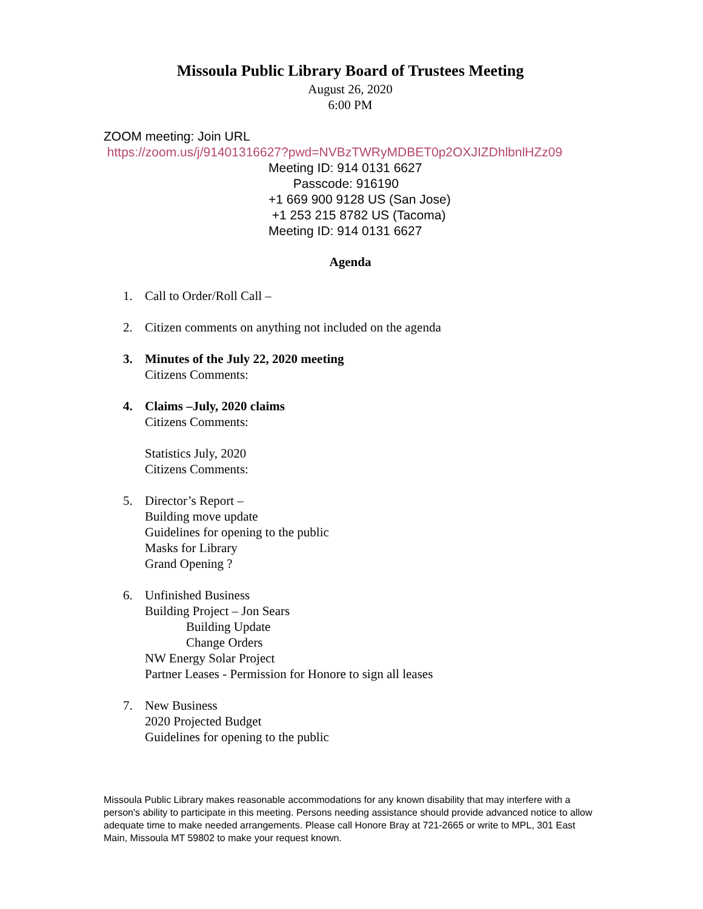Missoula Public Library Board of Trustees Meeting
August 26, 2020
6:00 PM
ZOOM meeting: Join URL
https://zoom.us/j/91401316627?pwd=NVBzTWRyMDBET0p2OXJIZDhlbnlHZz09
Meeting ID: 914 0131 6627
Passcode: 916190
+1 669 900 9128 US (San Jose)
+1 253 215 8782 US (Tacoma)
Meeting ID: 914 0131 6627
Agenda
1. Call to Order/Roll Call –
2. Citizen comments on anything not included on the agenda
3. Minutes of the July 22, 2020 meeting
Citizens Comments:
4. Claims –July, 2020 claims
Citizens Comments:
Statistics July, 2020
Citizens Comments:
5. Director’s Report –
Building move update
Guidelines for opening to the public
Masks for Library
Grand Opening ?
6. Unfinished Business
Building Project – Jon Sears
Building Update
Change Orders
NW Energy Solar Project
Partner Leases - Permission for Honore to sign all leases
7. New Business
2020 Projected Budget
Guidelines for opening to the public
Missoula Public Library makes reasonable accommodations for any known disability that may interfere with a person's ability to participate in this meeting. Persons needing assistance should provide advanced notice to allow adequate time to make needed arrangements. Please call Honore Bray at 721-2665 or write to MPL, 301 East Main, Missoula MT 59802 to make your request known.